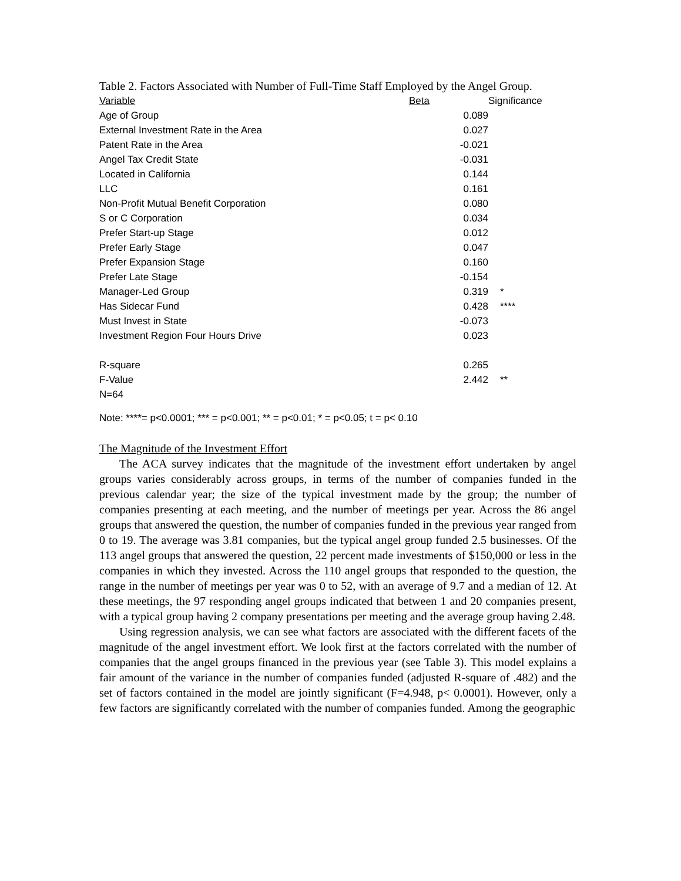Table 2. Factors Associated with Number of Full-Time Staff Employed by the Angel Group.
| Variable | Beta | | Significance |
| --- | --- | --- | --- |
| Age of Group | | 0.089 | |
| External Investment Rate in the Area | | 0.027 | |
| Patent Rate in the Area | | -0.021 | |
| Angel Tax Credit State | | -0.031 | |
| Located in California | | 0.144 | |
| LLC | | 0.161 | |
| Non-Profit Mutual Benefit Corporation | | 0.080 | |
| S or C Corporation | | 0.034 | |
| Prefer Start-up Stage | | 0.012 | |
| Prefer Early Stage | | 0.047 | |
| Prefer Expansion Stage | | 0.160 | |
| Prefer Late Stage | | -0.154 | |
| Manager-Led Group | | 0.319 | * |
| Has Sidecar Fund | | 0.428 | **** |
| Must Invest in State | | -0.073 | |
| Investment Region Four Hours Drive | | 0.023 | |
| R-square | | 0.265 | |
| F-Value | | 2.442 | ** |
| N=64 | | | |
Note: ****= p<0.0001; *** = p<0.001; ** = p<0.01; * = p<0.05; t = p< 0.10
The Magnitude of the Investment Effort
The ACA survey indicates that the magnitude of the investment effort undertaken by angel groups varies considerably across groups, in terms of the number of companies funded in the previous calendar year; the size of the typical investment made by the group; the number of companies presenting at each meeting, and the number of meetings per year. Across the 86 angel groups that answered the question, the number of companies funded in the previous year ranged from 0 to 19. The average was 3.81 companies, but the typical angel group funded 2.5 businesses. Of the 113 angel groups that answered the question, 22 percent made investments of $150,000 or less in the companies in which they invested. Across the 110 angel groups that responded to the question, the range in the number of meetings per year was 0 to 52, with an average of 9.7 and a median of 12. At these meetings, the 97 responding angel groups indicated that between 1 and 20 companies present, with a typical group having 2 company presentations per meeting and the average group having 2.48.
Using regression analysis, we can see what factors are associated with the different facets of the magnitude of the angel investment effort. We look first at the factors correlated with the number of companies that the angel groups financed in the previous year (see Table 3). This model explains a fair amount of the variance in the number of companies funded (adjusted R-square of .482) and the set of factors contained in the model are jointly significant (F=4.948, p< 0.0001). However, only a few factors are significantly correlated with the number of companies funded. Among the geographic